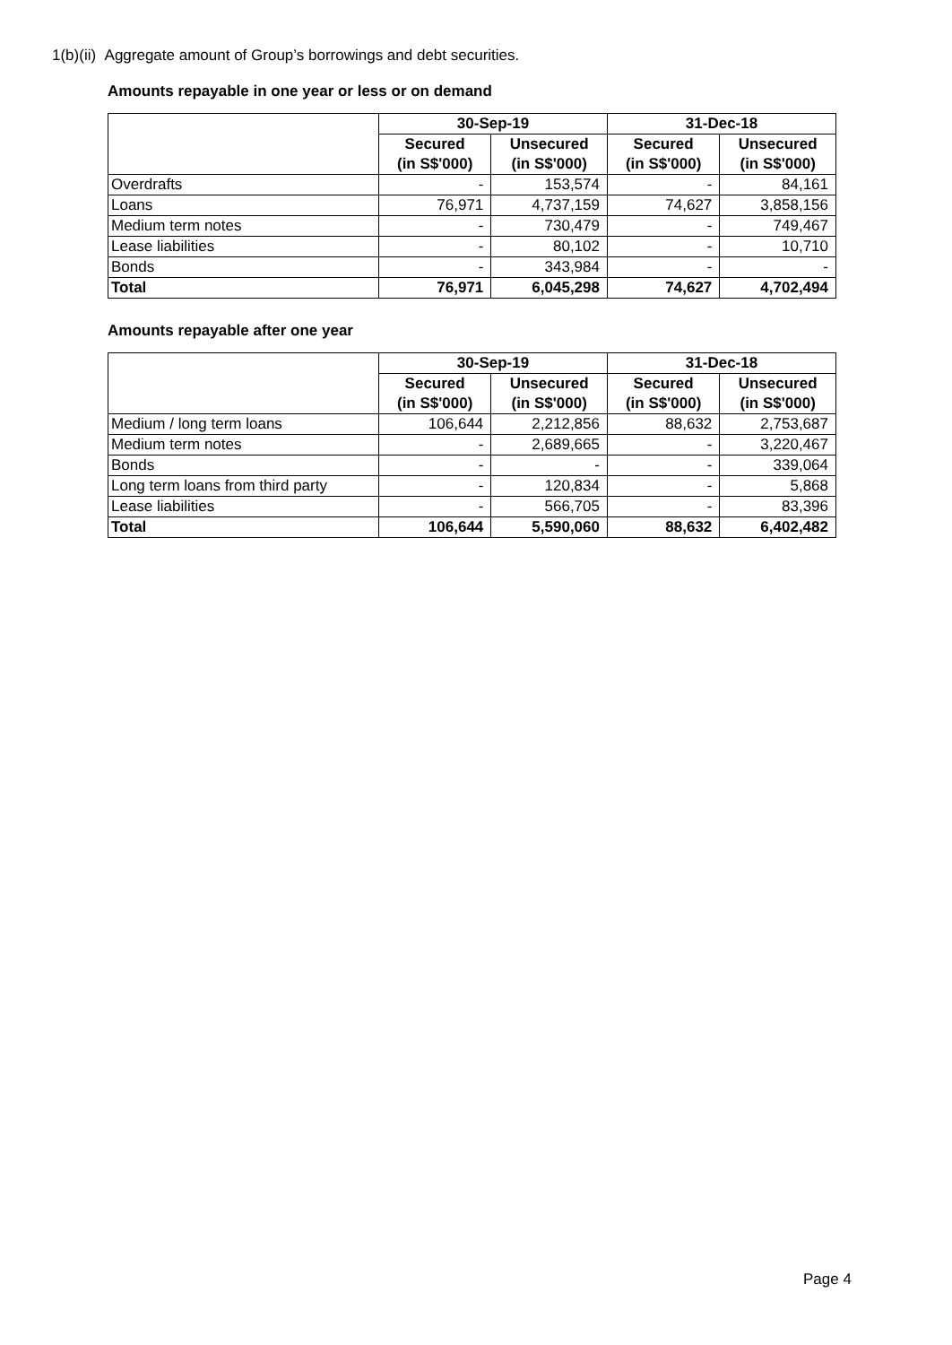1(b)(ii) Aggregate amount of Group’s borrowings and debt securities.
Amounts repayable in one year or less or on demand
| | 30-Sep-19 | | 31-Dec-18 | |
| --- | --- | --- | --- | --- |
| | Secured | Unsecured | Secured | Unsecured |
| | (in S$'000) | (in S$'000) | (in S$'000) | (in S$'000) |
| Overdrafts | - | 153,574 | - | 84,161 |
| Loans | 76,971 | 4,737,159 | 74,627 | 3,858,156 |
| Medium term notes | - | 730,479 | - | 749,467 |
| Lease liabilities | - | 80,102 | - | 10,710 |
| Bonds | - | 343,984 | - | - |
| Total | 76,971 | 6,045,298 | 74,627 | 4,702,494 |
Amounts repayable after one year
| | 30-Sep-19 | | 31-Dec-18 | |
| --- | --- | --- | --- | --- |
| | Secured | Unsecured | Secured | Unsecured |
| | (in S$'000) | (in S$'000) | (in S$'000) | (in S$'000) |
| Medium / long term loans | 106,644 | 2,212,856 | 88,632 | 2,753,687 |
| Medium term notes | - | 2,689,665 | - | 3,220,467 |
| Bonds | - | - | - | 339,064 |
| Long term loans from third party | - | 120,834 | - | 5,868 |
| Lease liabilities | - | 566,705 | - | 83,396 |
| Total | 106,644 | 5,590,060 | 88,632 | 6,402,482 |
Page 4